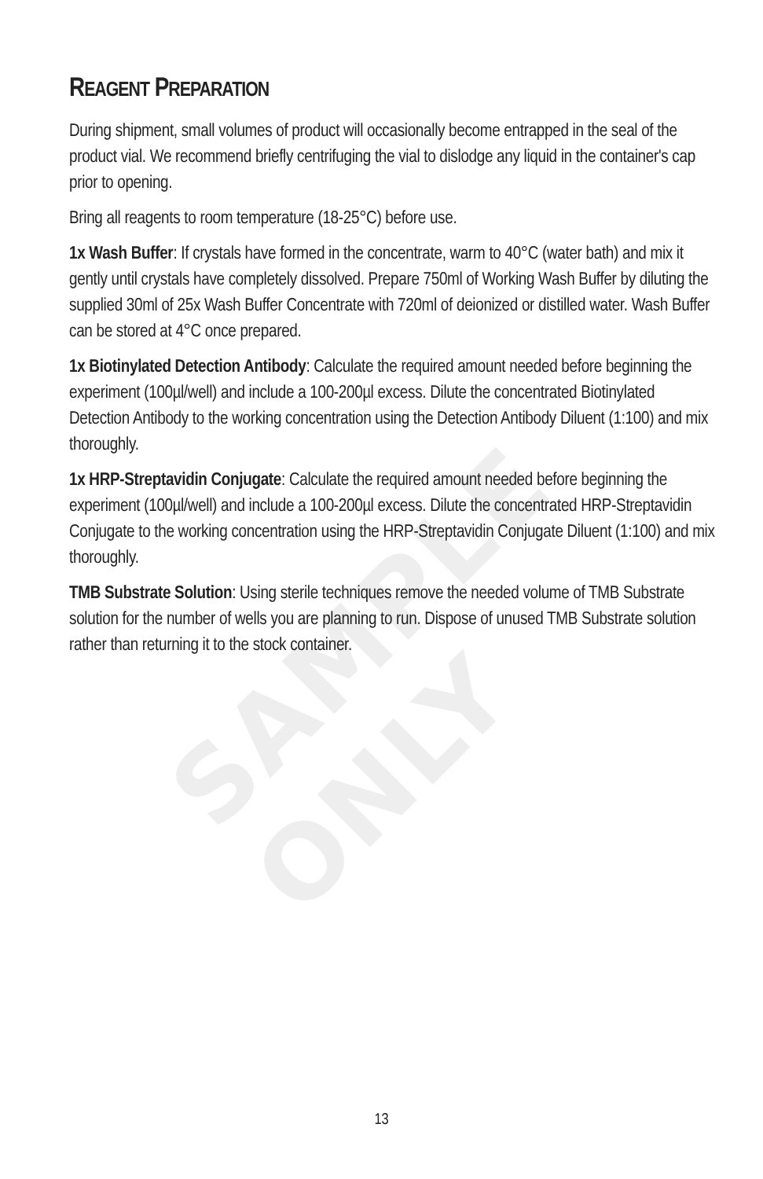SAMPLE ONLY
REAGENT PREPARATION
During shipment, small volumes of product will occasionally become entrapped in the seal of the product vial. We recommend briefly centrifuging the vial to dislodge any liquid in the container's cap prior to opening.
Bring all reagents to room temperature (18-25°C) before use.
1x Wash Buffer: If crystals have formed in the concentrate, warm to 40°C (water bath) and mix it gently until crystals have completely dissolved. Prepare 750ml of Working Wash Buffer by diluting the supplied 30ml of 25x Wash Buffer Concentrate with 720ml of deionized or distilled water. Wash Buffer can be stored at 4°C once prepared.
1x Biotinylated Detection Antibody: Calculate the required amount needed before beginning the experiment (100µl/well) and include a 100-200µl excess. Dilute the concentrated Biotinylated Detection Antibody to the working concentration using the Detection Antibody Diluent (1:100) and mix thoroughly.
1x HRP-Streptavidin Conjugate: Calculate the required amount needed before beginning the experiment (100µl/well) and include a 100-200µl excess. Dilute the concentrated HRP-Streptavidin Conjugate to the working concentration using the HRP-Streptavidin Conjugate Diluent (1:100) and mix thoroughly.
TMB Substrate Solution: Using sterile techniques remove the needed volume of TMB Substrate solution for the number of wells you are planning to run. Dispose of unused TMB Substrate solution rather than returning it to the stock container.
13